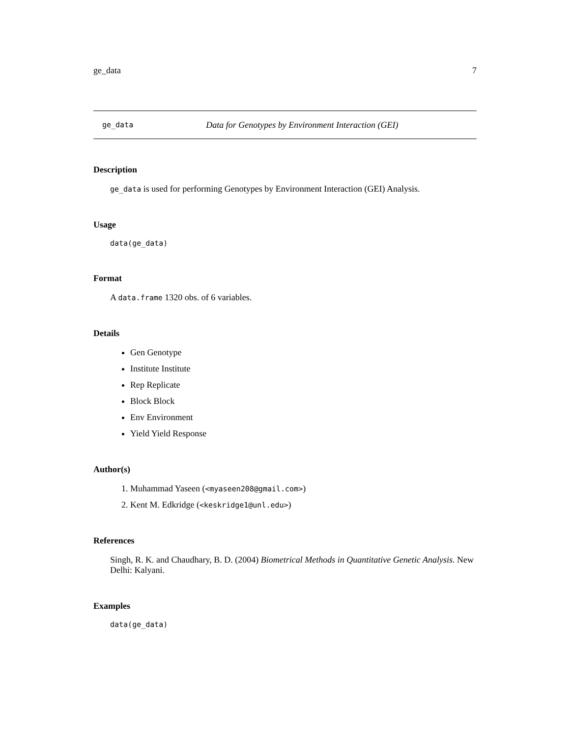ge_data 7
ge_data Data for Genotypes by Environment Interaction (GEI)
Description
ge_data is used for performing Genotypes by Environment Interaction (GEI) Analysis.
Usage
data(ge_data)
Format
A data.frame 1320 obs. of 6 variables.
Details
Gen Genotype
Institute Institute
Rep Replicate
Block Block
Env Environment
Yield Yield Response
Author(s)
1. Muhammad Yaseen (<myaseen208@gmail.com>)
2. Kent M. Edkridge (<keskridge1@unl.edu>)
References
Singh, R. K. and Chaudhary, B. D. (2004) Biometrical Methods in Quantitative Genetic Analysis. New Delhi: Kalyani.
Examples
data(ge_data)